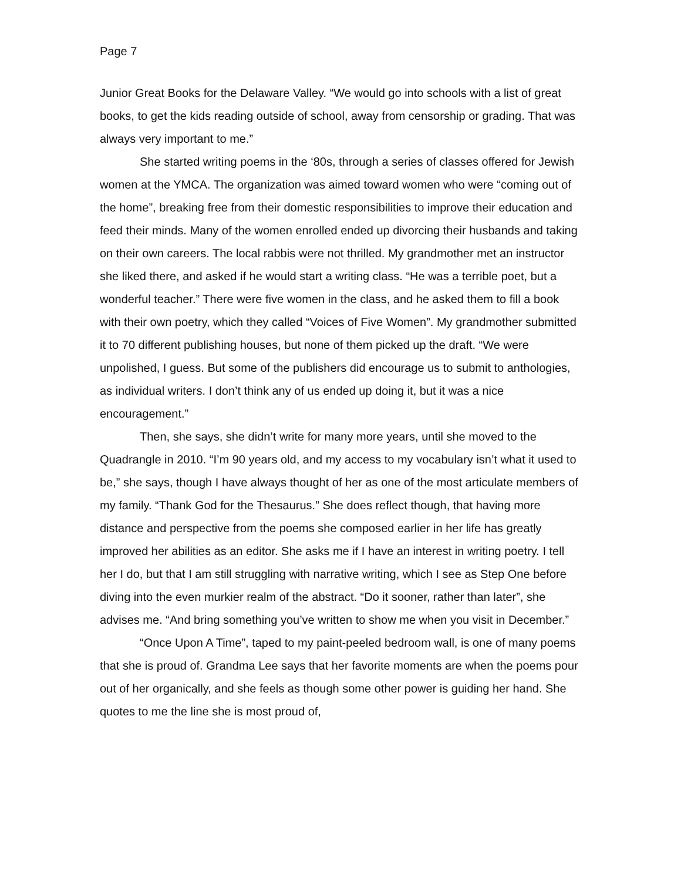Page 7
Junior Great Books for the Delaware Valley. “We would go into schools with a list of great books, to get the kids reading outside of school, away from censorship or grading. That was always very important to me.”
She started writing poems in the ‘80s, through a series of classes offered for Jewish women at the YMCA. The organization was aimed toward women who were “coming out of the home”, breaking free from their domestic responsibilities to improve their education and feed their minds. Many of the women enrolled ended up divorcing their husbands and taking on their own careers. The local rabbis were not thrilled. My grandmother met an instructor she liked there, and asked if he would start a writing class. “He was a terrible poet, but a wonderful teacher.” There were five women in the class, and he asked them to fill a book with their own poetry, which they called “Voices of Five Women”. My grandmother submitted it to 70 different publishing houses, but none of them picked up the draft. “We were unpolished, I guess. But some of the publishers did encourage us to submit to anthologies, as individual writers. I don’t think any of us ended up doing it, but it was a nice encouragement.”
Then, she says, she didn’t write for many more years, until she moved to the Quadrangle in 2010. “I’m 90 years old, and my access to my vocabulary isn’t what it used to be,” she says, though I have always thought of her as one of the most articulate members of my family. “Thank God for the Thesaurus.” She does reflect though, that having more distance and perspective from the poems she composed earlier in her life has greatly improved her abilities as an editor. She asks me if I have an interest in writing poetry. I tell her I do, but that I am still struggling with narrative writing, which I see as Step One before diving into the even murkier realm of the abstract. “Do it sooner, rather than later”, she advises me. “And bring something you’ve written to show me when you visit in December.”
“Once Upon A Time”, taped to my paint-peeled bedroom wall, is one of many poems that she is proud of. Grandma Lee says that her favorite moments are when the poems pour out of her organically, and she feels as though some other power is guiding her hand. She quotes to me the line she is most proud of,